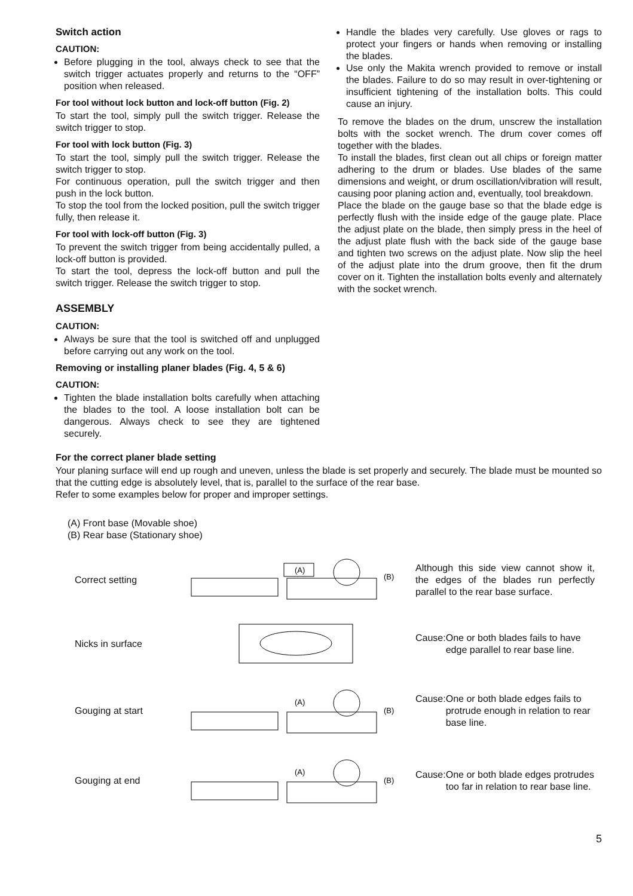Switch action
CAUTION:
Before plugging in the tool, always check to see that the switch trigger actuates properly and returns to the “OFF” position when released.
For tool without lock button and lock-off button (Fig. 2)
To start the tool, simply pull the switch trigger. Release the switch trigger to stop.
For tool with lock button (Fig. 3)
To start the tool, simply pull the switch trigger. Release the switch trigger to stop.
For continuous operation, pull the switch trigger and then push in the lock button.
To stop the tool from the locked position, pull the switch trigger fully, then release it.
For tool with lock-off button (Fig. 3)
To prevent the switch trigger from being accidentally pulled, a lock-off button is provided.
To start the tool, depress the lock-off button and pull the switch trigger. Release the switch trigger to stop.
ASSEMBLY
CAUTION:
Always be sure that the tool is switched off and unplugged before carrying out any work on the tool.
Removing or installing planer blades (Fig. 4, 5 & 6)
CAUTION:
Tighten the blade installation bolts carefully when attaching the blades to the tool. A loose installation bolt can be dangerous. Always check to see they are tightened securely.
Handle the blades very carefully. Use gloves or rags to protect your fingers or hands when removing or installing the blades.
Use only the Makita wrench provided to remove or install the blades. Failure to do so may result in over-tightening or insufficient tightening of the installation bolts. This could cause an injury.
To remove the blades on the drum, unscrew the installation bolts with the socket wrench. The drum cover comes off together with the blades.
To install the blades, first clean out all chips or foreign matter adhering to the drum or blades. Use blades of the same dimensions and weight, or drum oscillation/vibration will result, causing poor planing action and, eventually, tool breakdown.
Place the blade on the gauge base so that the blade edge is perfectly flush with the inside edge of the gauge plate. Place the adjust plate on the blade, then simply press in the heel of the adjust plate flush with the back side of the gauge base and tighten two screws on the adjust plate. Now slip the heel of the adjust plate into the drum groove, then fit the drum cover on it. Tighten the installation bolts evenly and alternately with the socket wrench.
For the correct planer blade setting
Your planing surface will end up rough and uneven, unless the blade is set properly and securely. The blade must be mounted so that the cutting edge is absolutely level, that is, parallel to the surface of the rear base.
Refer to some examples below for proper and improper settings.
(A) Front base (Movable shoe)
(B) Rear base (Stationary shoe)
Correct setting
(A)
(B)
Although this side view cannot show it, the edges of the blades run perfectly parallel to the rear base surface.
Nicks in surface
Cause: One or both blades fails to have edge parallel to rear base line.
Gouging at start
(A)
(B)
Cause: One or both blade edges fails to protrude enough in relation to rear base line.
Gouging at end
(A)
(B)
Cause: One or both blade edges protrudes too far in relation to rear base line.
5